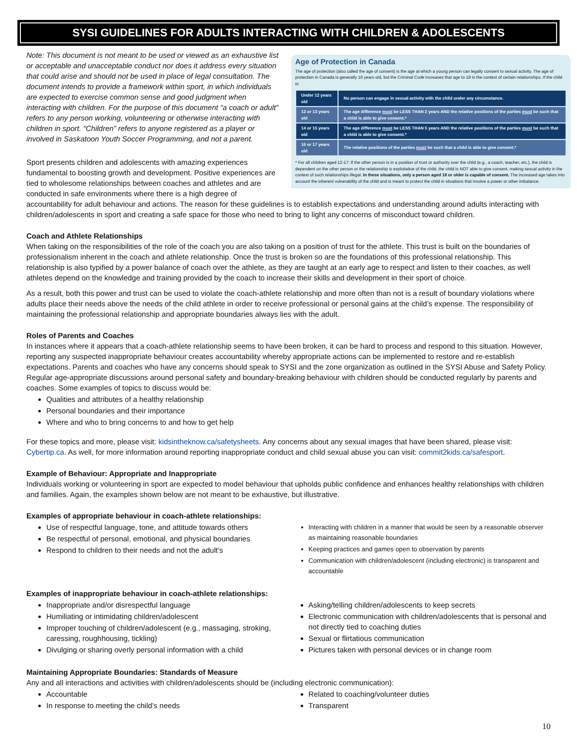SYSI GUIDELINES FOR ADULTS INTERACTING WITH CHILDREN & ADOLESCENTS
Age of Protection in Canada
The age of protection (also called the age of consent) is the age at which a young person can legally consent to sexual activity. The age of protection in Canada is generally 16 years old, but the Criminal Code increases that age to 18 in the context of certain relationships. If the child is:
| Under 12 years old | No person can engage in sexual activity with the child under any circumstance. |
| 12 or 13 years old | The age difference must be LESS THAN 2 years AND the relative positions of the parties must be such that a child is able to give consent.* |
| 14 or 15 years old | The age difference must be LESS THAN 5 years AND the relative positions of the parties must be such that a child is able to give consent.* |
| 16 or 17 years old | The relative positions of the parties must be such that a child is able to give consent.* |
* For all children aged 12-17: If the other person is in a position of trust or authority over the child (e.g., a coach, teacher, etc.), the child is dependent on the other person or the relationship is exploitative of the child, the child is NOT able to give consent, making sexual activity in the context of such relationships illegal. In these situations, only a person aged 18 or older is capable of consent. The increased age takes into account the inherent vulnerability of the child and is meant to protect the child in situations that involve a power or other imbalance.
Note: This document is not meant to be used or viewed as an exhaustive list or acceptable and unacceptable conduct nor does it address every situation that could arise and should not be used in place of legal consultation. The document intends to provide a framework within sport, in which individuals are expected to exercise common sense and good judgment when interacting with children. For the purpose of this document “a coach or adult” refers to any person working, volunteering or otherwise interacting with children in sport. “Children” refers to anyone registered as a player or involved in Saskatoon Youth Soccer Programming, and not a parent.
Sport presents children and adolescents with amazing experiences fundamental to boosting growth and development. Positive experiences are tied to wholesome relationships between coaches and athletes and are conducted in safe environments where there is a high degree of accountability for adult behaviour and actions. The reason for these guidelines is to establish expectations and understanding around adults interacting with children/adolescents in sport and creating a safe space for those who need to bring to light any concerns of misconduct toward children.
Coach and Athlete Relationships
When taking on the responsibilities of the role of the coach you are also taking on a position of trust for the athlete. This trust is built on the boundaries of professionalism inherent in the coach and athlete relationship. Once the trust is broken so are the foundations of this professional relationship. This relationship is also typified by a power balance of coach over the athlete, as they are taught at an early age to respect and listen to their coaches, as well athletes depend on the knowledge and training provided by the coach to increase their skills and development in their sport of choice.
As a result, both this power and trust can be used to violate the coach-athlete relationship and more often than not is a result of boundary violations where adults place their needs above the needs of the child athlete in order to receive professional or personal gains at the child’s expense. The responsibility of maintaining the professional relationship and appropriate boundaries always lies with the adult.
Roles of Parents and Coaches
In instances where it appears that a coach-athlete relationship seems to have been broken, it can be hard to process and respond to this situation. However, reporting any suspected inappropriate behaviour creates accountability whereby appropriate actions can be implemented to restore and re-establish expectations. Parents and coaches who have any concerns should speak to SYSI and the zone organization as outlined in the SYSI Abuse and Safety Policy. Regular age-appropriate discussions around personal safety and boundary-breaking behaviour with children should be conducted regularly by parents and coaches. Some examples of topics to discuss would be:
Qualities and attributes of a healthy relationship
Personal boundaries and their importance
Where and who to bring concerns to and how to get help
For these topics and more, please visit: kidsintheknow.ca/safetysheets. Any concerns about any sexual images that have been shared, please visit: Cybertip.ca. As well, for more information around reporting inappropriate conduct and child sexual abuse you can visit: commit2kids.ca/safesport.
Example of Behaviour: Appropriate and Inappropriate
Individuals working or volunteering in sport are expected to model behaviour that upholds public confidence and enhances healthy relationships with children and families. Again, the examples shown below are not meant to be exhaustive, but illustrative.
Examples of appropriate behaviour in coach-athlete relationships:
Use of respectful language, tone, and attitude towards others
Be respectful of personal, emotional, and physical boundaries
Respond to children to their needs and not the adult’s
Interacting with children in a manner that would be seen by a reasonable observer as maintaining reasonable boundaries
Keeping practices and games open to observation by parents
Communication with children/adolescent (including electronic) is transparent and accountable
Examples of inappropriate behaviour in coach-athlete relationships:
Inappropriate and/or disrespectful language
Humiliating or intimidating children/adolescent
Improper touching of children/adolescent (e.g., massaging, stroking, caressing, roughhousing, tickling)
Divulging or sharing overly personal information with a child
Asking/telling children/adolescents to keep secrets
Electronic communication with children/adolescents that is personal and not directly tied to coaching duties
Sexual or flirtatious communication
Pictures taken with personal devices or in change room
Maintaining Appropriate Boundaries: Standards of Measure
Any and all interactions and activities with children/adolescents should be (including electronic communication):
Accountable
In response to meeting the child’s needs
Related to coaching/volunteer duties
Transparent
10